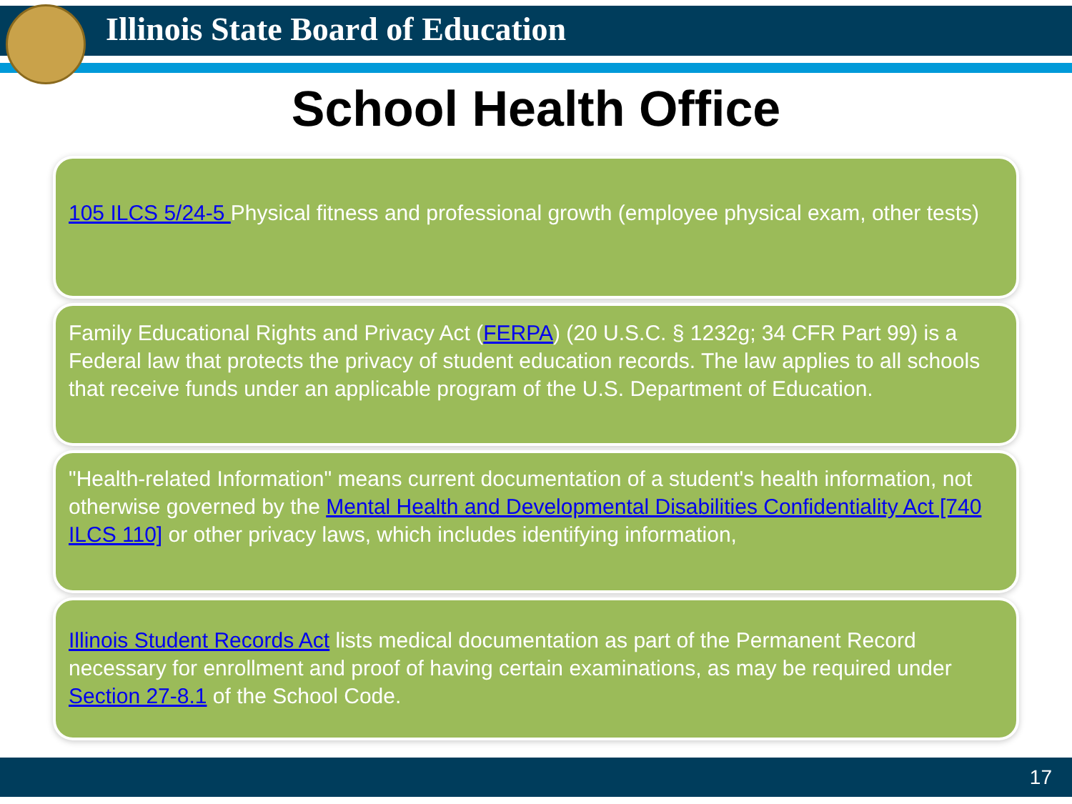Illinois State Board of Education
School Health Office
105 ILCS 5/24-5 Physical fitness and professional growth (employee physical exam, other tests)
Family Educational Rights and Privacy Act (FERPA) (20 U.S.C. § 1232g; 34 CFR Part 99) is a Federal law that protects the privacy of student education records. The law applies to all schools that receive funds under an applicable program of the U.S. Department of Education.
"Health-related Information" means current documentation of a student's health information, not otherwise governed by the Mental Health and Developmental Disabilities Confidentiality Act [740 ILCS 110] or other privacy laws, which includes identifying information,
Illinois Student Records Act lists medical documentation as part of the Permanent Record necessary for enrollment and proof of having certain examinations, as may be required under Section 27-8.1 of the School Code.
17